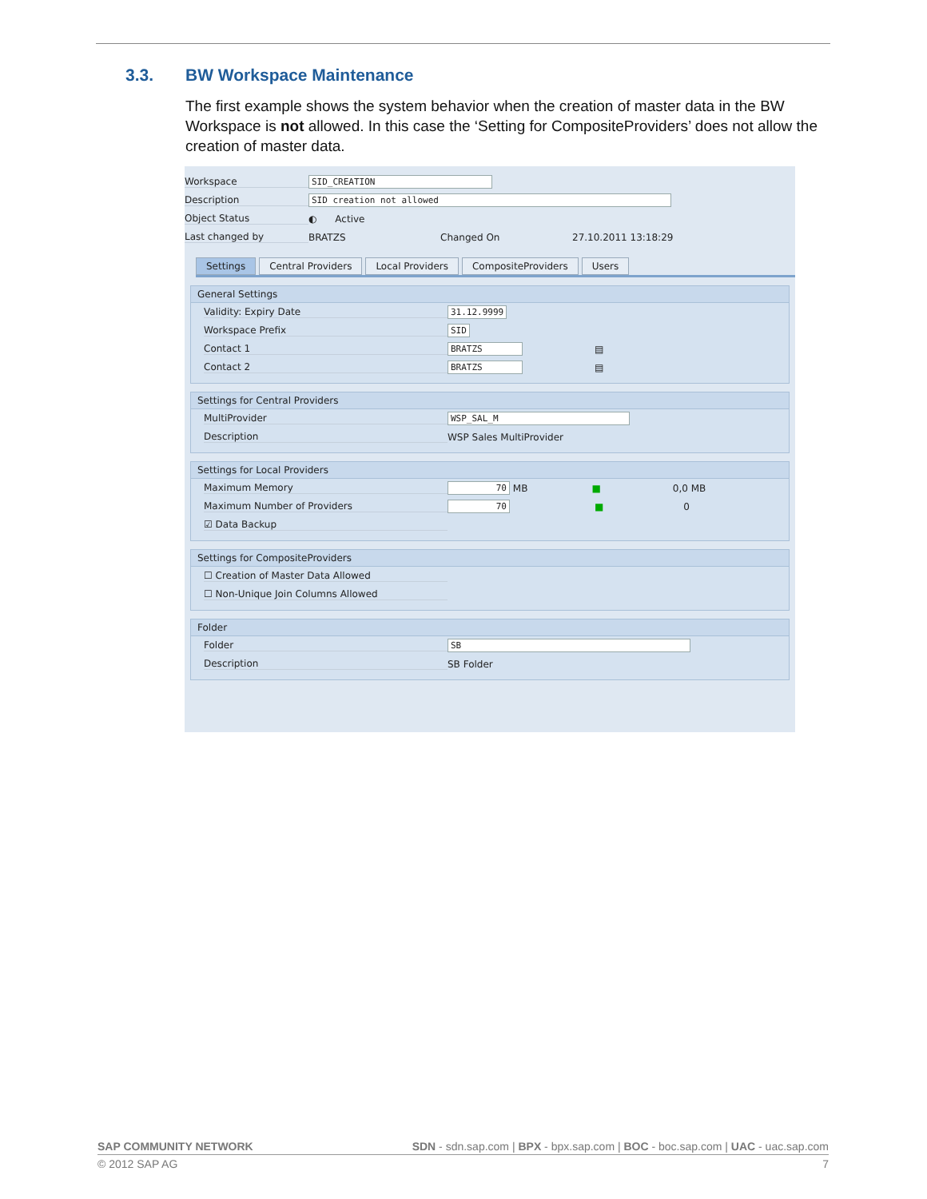3.3. BW Workspace Maintenance
The first example shows the system behavior when the creation of master data in the BW Workspace is not allowed. In this case the ‘Setting for CompositeProviders’ does not allow the creation of master data.
Workspace SID_CREATION
Description SID creation not allowed
Object Status ◐ Active
Last changed by BRATZS Changed On 27.10.2011 13:18:29
Settings Central Providers Local Providers CompositeProviders Users
General Settings
Validity: Expiry Date 31.12.9999
Workspace Prefix SID
Contact 1 BRATZS ▤
Contact 2 BRATZS ▤
Settings for Central Providers
MultiProvider WSP_SAL_M
Description WSP Sales MultiProvider
Settings for Local Providers
Maximum Memory 70 MB ■ 0,0 MB
Maximum Number of Providers 70 ■ 0
☑ Data Backup
Settings for CompositeProviders
☐ Creation of Master Data Allowed
☐ Non-Unique Join Columns Allowed
Folder
Folder SB
Description SB Folder
SAP COMMUNITY NETWORK SDN - sdn.sap.com | BPX - bpx.sap.com | BOC - boc.sap.com | UAC - uac.sap.com
© 2012 SAP AG 7